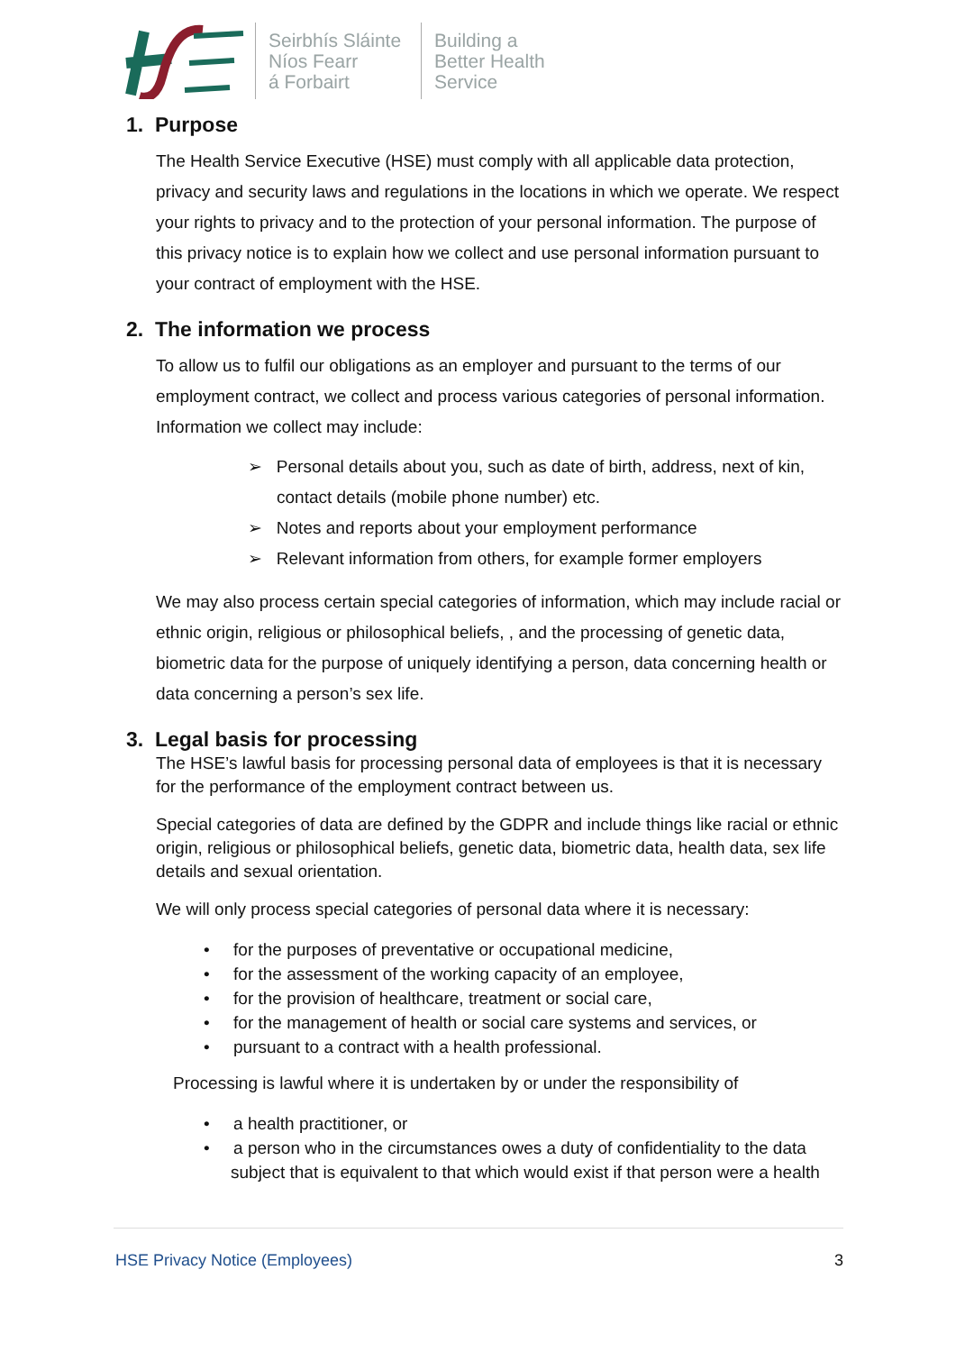Seirbhís Sláinte
Níos Fearr
á Forbairt
Building a
Better Health
Service
1. Purpose
The Health Service Executive (HSE) must comply with all applicable data protection, privacy and security laws and regulations in the locations in which we operate. We respect your rights to privacy and to the protection of your personal information. The purpose of this privacy notice is to explain how we collect and use personal information pursuant to your contract of employment with the HSE.
2. The information we process
To allow us to fulfil our obligations as an employer and pursuant to the terms of our employment contract, we collect and process various categories of personal information. Information we collect may include:
➢ Personal details about you, such as date of birth, address, next of kin, contact details (mobile phone number) etc.
➢ Notes and reports about your employment performance
➢ Relevant information from others, for example former employers
We may also process certain special categories of information, which may include racial or ethnic origin, religious or philosophical beliefs, , and the processing of genetic data, biometric data for the purpose of uniquely identifying a person, data concerning health or data concerning a person’s sex life.
3. Legal basis for processing
The HSE’s lawful basis for processing personal data of employees is that it is necessary for the performance of the employment contract between us.
Special categories of data are defined by the GDPR and include things like racial or ethnic origin, religious or philosophical beliefs, genetic data, biometric data, health data, sex life details and sexual orientation.
We will only process special categories of personal data where it is necessary:
• for the purposes of preventative or occupational medicine,
• for the assessment of the working capacity of an employee,
• for the provision of healthcare, treatment or social care,
• for the management of health or social care systems and services, or
• pursuant to a contract with a health professional.
Processing is lawful where it is undertaken by or under the responsibility of
• a health practitioner, or
• a person who in the circumstances owes a duty of confidentiality to the data subject that is equivalent to that which would exist if that person were a health
HSE Privacy Notice (Employees) 3